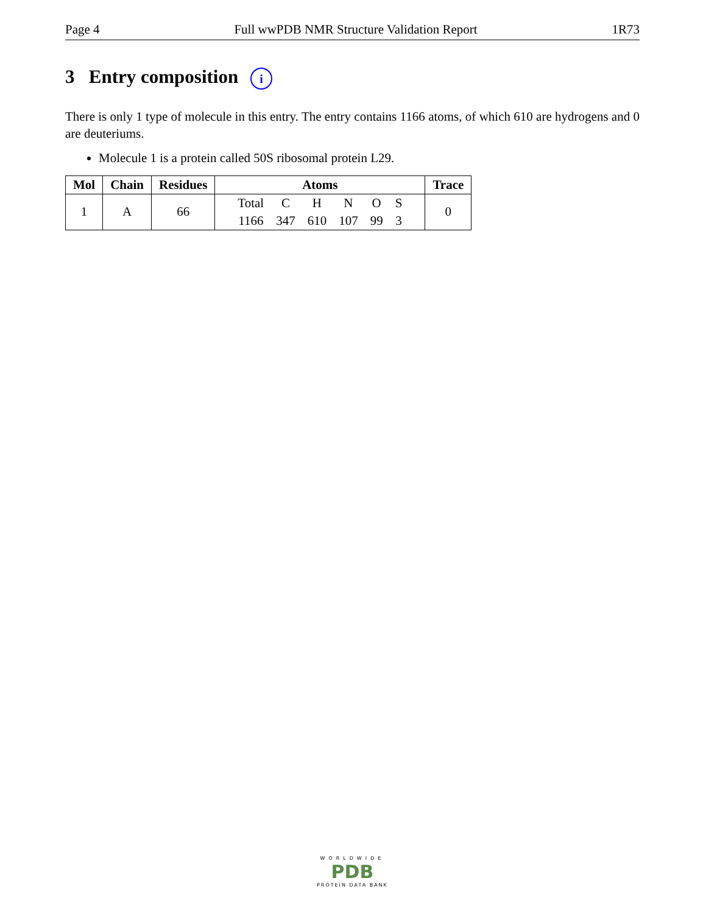Page 4 Full wwPDB NMR Structure Validation Report 1R73
3 Entry composition i
There is only 1 type of molecule in this entry. The entry contains 1166 atoms, of which 610 are hydrogens and 0 are deuteriums.
Molecule 1 is a protein called 50S ribosomal protein L29.
| Mol | Chain | Residues | Atoms | Trace |
| --- | --- | --- | --- | --- |
| 1 | A | 66 | / Total / C / H / N / O / S / / 1166 / 347 / 610 / 107 / 99 / 3 / | 0 |
WORLDWIDE
PDB
PROTEIN DATA BANK